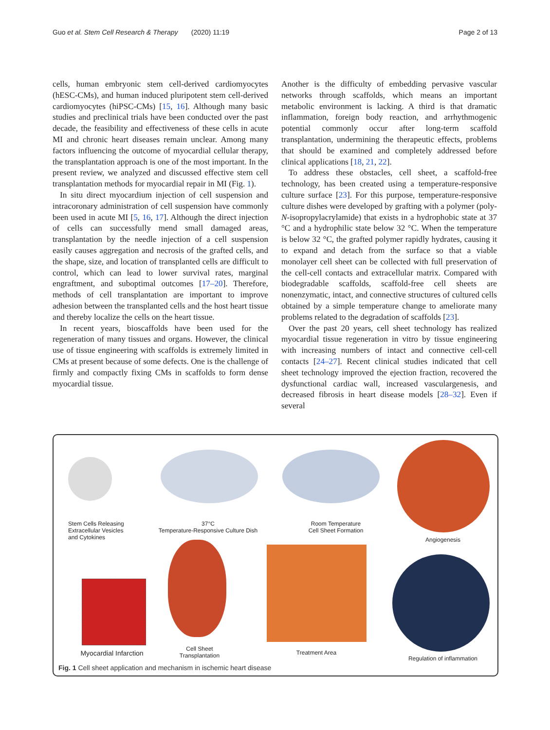Guo et al. Stem Cell Research & Therapy (2020) 11:19 Page 2 of 13
cells, human embryonic stem cell-derived cardiomyocytes (hESC-CMs), and human induced pluripotent stem cell-derived cardiomyocytes (hiPSC-CMs) [15, 16]. Although many basic studies and preclinical trials have been conducted over the past decade, the feasibility and effectiveness of these cells in acute MI and chronic heart diseases remain unclear. Among many factors influencing the outcome of myocardial cellular therapy, the transplantation approach is one of the most important. In the present review, we analyzed and discussed effective stem cell transplantation methods for myocardial repair in MI (Fig. 1).
In situ direct myocardium injection of cell suspension and intracoronary administration of cell suspension have commonly been used in acute MI [5, 16, 17]. Although the direct injection of cells can successfully mend small damaged areas, transplantation by the needle injection of a cell suspension easily causes aggregation and necrosis of the grafted cells, and the shape, size, and location of transplanted cells are difficult to control, which can lead to lower survival rates, marginal engraftment, and suboptimal outcomes [17–20]. Therefore, methods of cell transplantation are important to improve adhesion between the transplanted cells and the host heart tissue and thereby localize the cells on the heart tissue.
In recent years, bioscaffolds have been used for the regeneration of many tissues and organs. However, the clinical use of tissue engineering with scaffolds is extremely limited in CMs at present because of some defects. One is the challenge of firmly and compactly fixing CMs in scaffolds to form dense myocardial tissue.
Another is the difficulty of embedding pervasive vascular networks through scaffolds, which means an important metabolic environment is lacking. A third is that dramatic inflammation, foreign body reaction, and arrhythmogenic potential commonly occur after long-term scaffold transplantation, undermining the therapeutic effects, problems that should be examined and completely addressed before clinical applications [18, 21, 22].
To address these obstacles, cell sheet, a scaffold-free technology, has been created using a temperature-responsive culture surface [23]. For this purpose, temperature-responsive culture dishes were developed by grafting with a polymer (poly-N-isopropylacrylamide) that exists in a hydrophobic state at 37 °C and a hydrophilic state below 32 °C. When the temperature is below 32 °C, the grafted polymer rapidly hydrates, causing it to expand and detach from the surface so that a viable monolayer cell sheet can be collected with full preservation of the cell-cell contacts and extracellular matrix. Compared with biodegradable scaffolds, scaffold-free cell sheets are nonenzymatic, intact, and connective structures of cultured cells obtained by a simple temperature change to ameliorate many problems related to the degradation of scaffolds [23].
Over the past 20 years, cell sheet technology has realized myocardial tissue regeneration in vitro by tissue engineering with increasing numbers of intact and connective cell-cell contacts [24–27]. Recent clinical studies indicated that cell sheet technology improved the ejection fraction, recovered the dysfunctional cardiac wall, increased vasculargenesis, and decreased fibrosis in heart disease models [28–32]. Even if several
Stem Cells Releasing
Extracellular Vesicles
and Cytokines
37°C
Temperature-Responsive Culture Dish
Room Temperature
Cell Sheet Formation
Angiogenesis
Myocardial Infarction
Cell Sheet
Transplantation
Treatment Area
Regulation of inflammation
Fig. 1 Cell sheet application and mechanism in ischemic heart disease